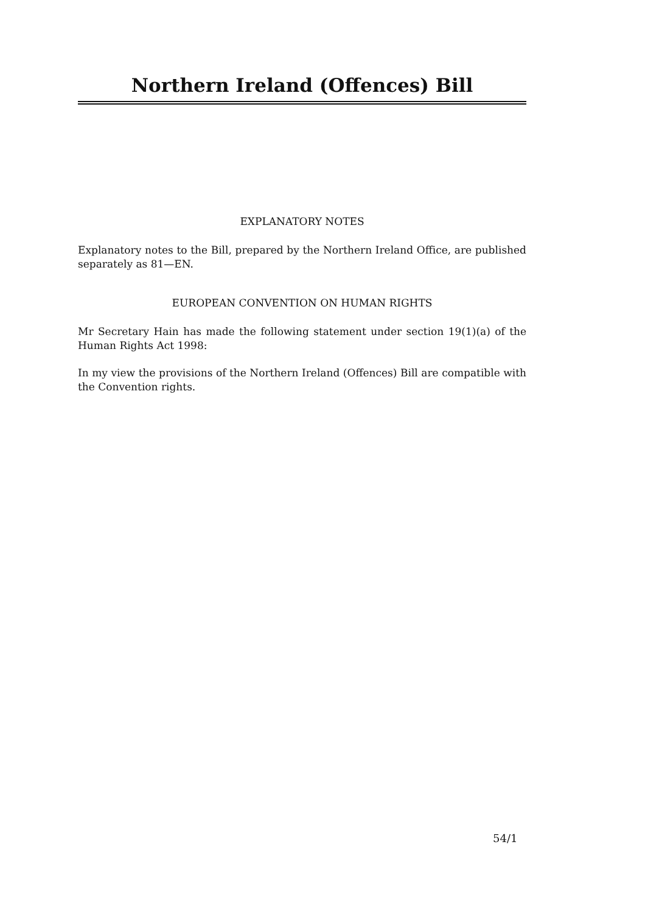Northern Ireland (Offences) Bill
EXPLANATORY NOTES
Explanatory notes to the Bill, prepared by the Northern Ireland Office, are published separately as 81—EN.
EUROPEAN CONVENTION ON HUMAN RIGHTS
Mr Secretary Hain has made the following statement under section 19(1)(a) of the Human Rights Act 1998:
In my view the provisions of the Northern Ireland (Offences) Bill are compatible with the Convention rights.
54/1